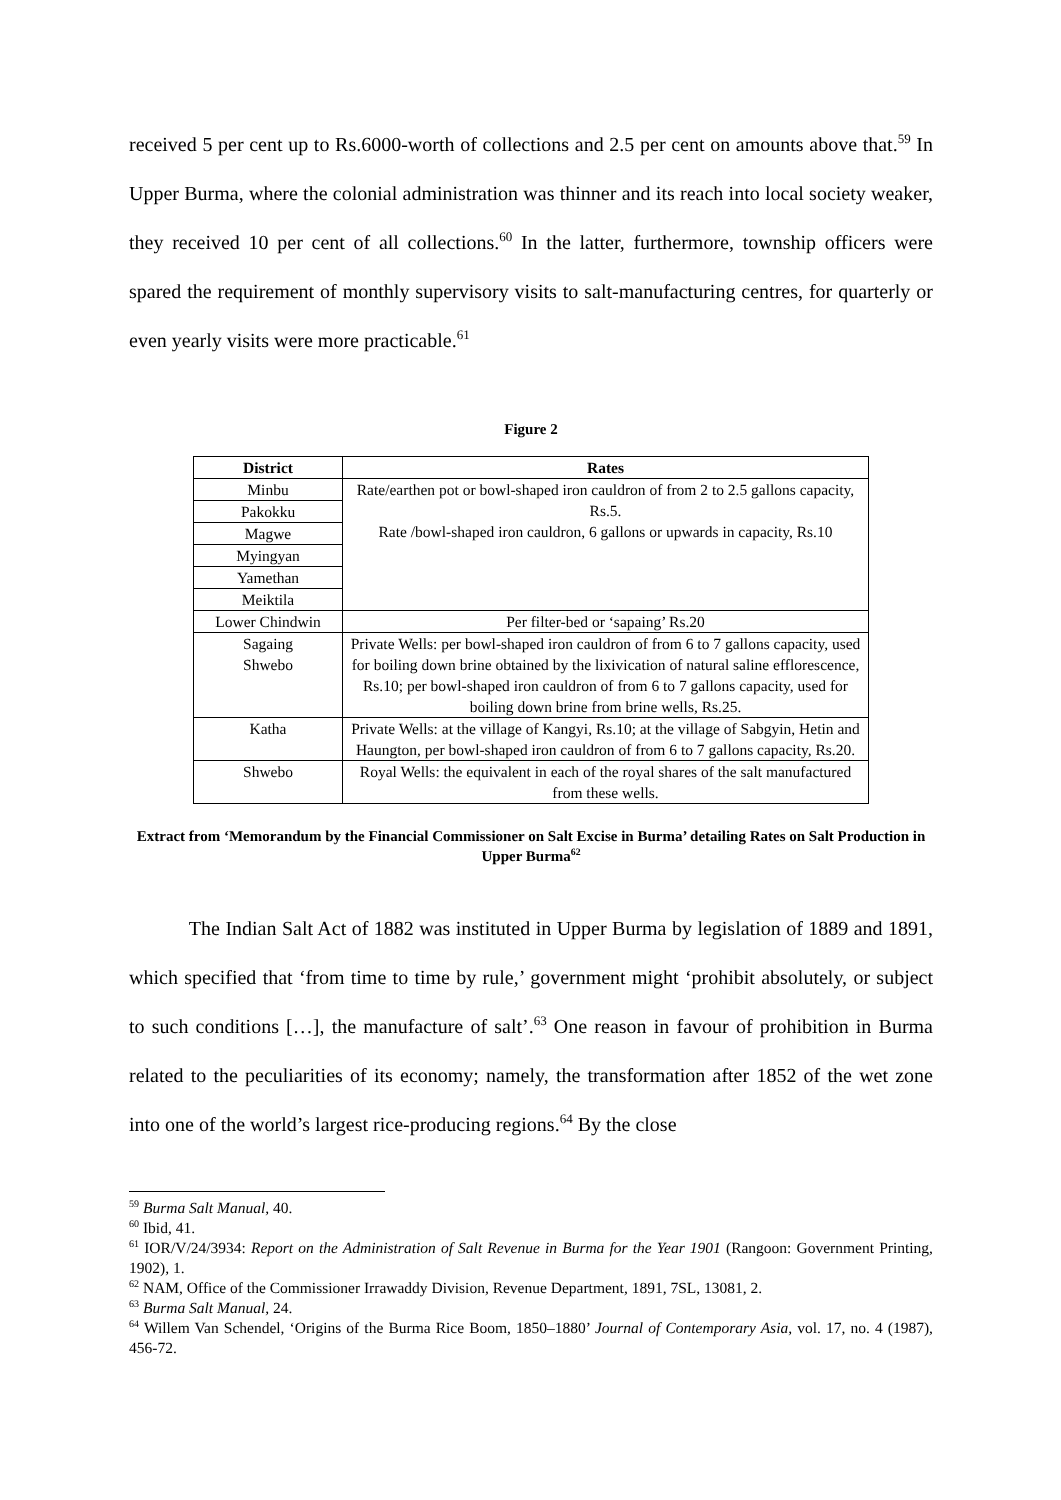received 5 per cent up to Rs.6000-worth of collections and 2.5 per cent on amounts above that.<sup>59</sup> In Upper Burma, where the colonial administration was thinner and its reach into local society weaker, they received 10 per cent of all collections.<sup>60</sup> In the latter, furthermore, township officers were spared the requirement of monthly supervisory visits to salt-manufacturing centres, for quarterly or even yearly visits were more practicable.<sup>61</sup>
Figure 2
| District | Rates |
| --- | --- |
| Minbu | Rate/earthen pot or bowl-shaped iron cauldron of from 2 to 2.5 gallons capacity, Rs.5. Rate /bowl-shaped iron cauldron, 6 gallons or upwards in capacity, Rs.10 |
| Pakokku | |
| Magwe | |
| Myingyan | |
| Yamethan | |
| Meiktila | |
| Lower Chindwin | Per filter-bed or ‘sapaing’ Rs.20 |
| Sagaing Shwebo | Private Wells: per bowl-shaped iron cauldron of from 6 to 7 gallons capacity, used for boiling down brine obtained by the lixivication of natural saline efflorescence, Rs.10; per bowl-shaped iron cauldron of from 6 to 7 gallons capacity, used for boiling down brine from brine wells, Rs.25. |
| Katha | Private Wells: at the village of Kangyi, Rs.10; at the village of Sabgyin, Hetin and Haungton, per bowl-shaped iron cauldron of from 6 to 7 gallons capacity, Rs.20. |
| Shwebo | Royal Wells: the equivalent in each of the royal shares of the salt manufactured from these wells. |
Extract from ‘Memorandum by the Financial Commissioner on Salt Excise in Burma’ detailing Rates on Salt Production in Upper Burma<sup>62</sup>
The Indian Salt Act of 1882 was instituted in Upper Burma by legislation of 1889 and 1891, which specified that ‘from time to time by rule,’ government might ‘prohibit absolutely, or subject to such conditions […], the manufacture of salt’.<sup>63</sup> One reason in favour of prohibition in Burma related to the peculiarities of its economy; namely, the transformation after 1852 of the wet zone into one of the world’s largest rice-producing regions.<sup>64</sup> By the close
<sup>59</sup> Burma Salt Manual, 40.
<sup>60</sup> Ibid, 41.
<sup>61</sup> IOR/V/24/3934: Report on the Administration of Salt Revenue in Burma for the Year 1901 (Rangoon: Government Printing, 1902), 1.
<sup>62</sup> NAM, Office of the Commissioner Irrawaddy Division, Revenue Department, 1891, 7SL, 13081, 2.
<sup>63</sup> Burma Salt Manual, 24.
<sup>64</sup> Willem Van Schendel, ‘Origins of the Burma Rice Boom, 1850–1880’ Journal of Contemporary Asia, vol. 17, no. 4 (1987), 456-72.